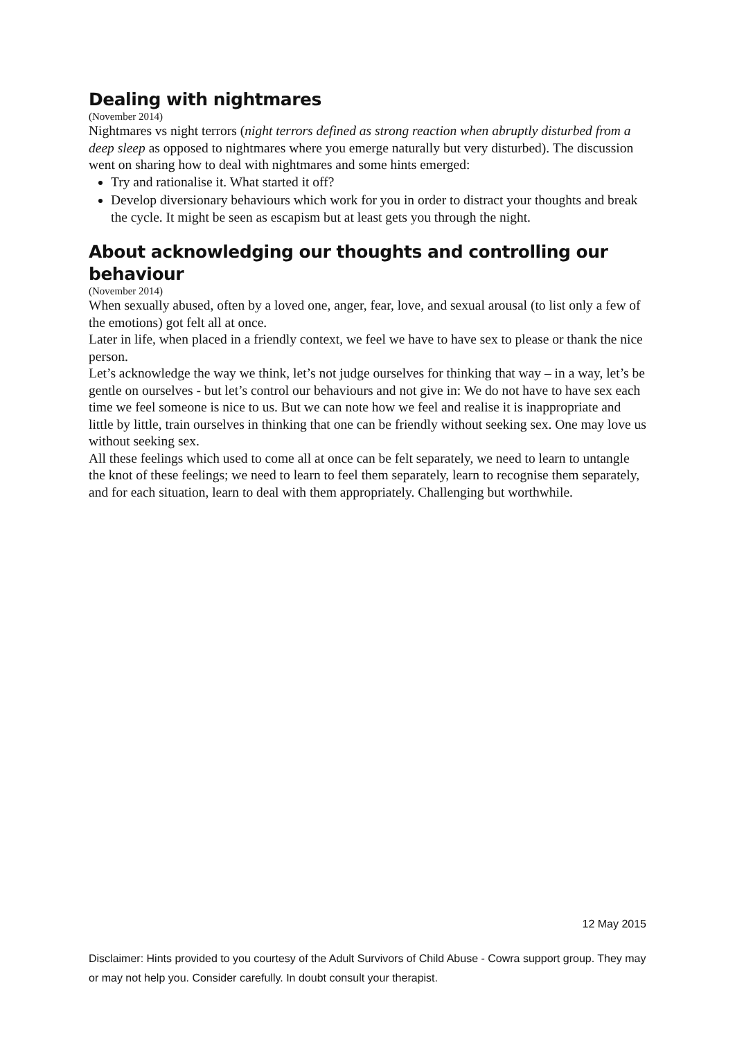Dealing with nightmares
(November 2014)
Nightmares vs night terrors (night terrors defined as strong reaction when abruptly disturbed from a deep sleep as opposed to nightmares where you emerge naturally but very disturbed). The discussion went on sharing how to deal with nightmares and some hints emerged:
Try and rationalise it. What started it off?
Develop diversionary behaviours which work for you in order to distract your thoughts and break the cycle. It might be seen as escapism but at least gets you through the night.
About acknowledging our thoughts and controlling our behaviour
(November 2014)
When sexually abused, often by a loved one, anger, fear, love, and sexual arousal (to list only a few of the emotions) got felt all at once.
Later in life, when placed in a friendly context, we feel we have to have sex to please or thank the nice person.
Let’s acknowledge the way we think, let’s not judge ourselves for thinking that way – in a way, let’s be gentle on ourselves - but let’s control our behaviours and not give in: We do not have to have sex each time we feel someone is nice to us. But we can note how we feel and realise it is inappropriate and little by little, train ourselves in thinking that one can be friendly without seeking sex. One may love us without seeking sex.
All these feelings which used to come all at once can be felt separately, we need to learn to untangle the knot of these feelings; we need to learn to feel them separately, learn to recognise them separately, and for each situation, learn to deal with them appropriately. Challenging but worthwhile.
12 May 2015
Disclaimer: Hints provided to you courtesy of the Adult Survivors of Child Abuse - Cowra support group. They may or may not help you. Consider carefully. In doubt consult your therapist.